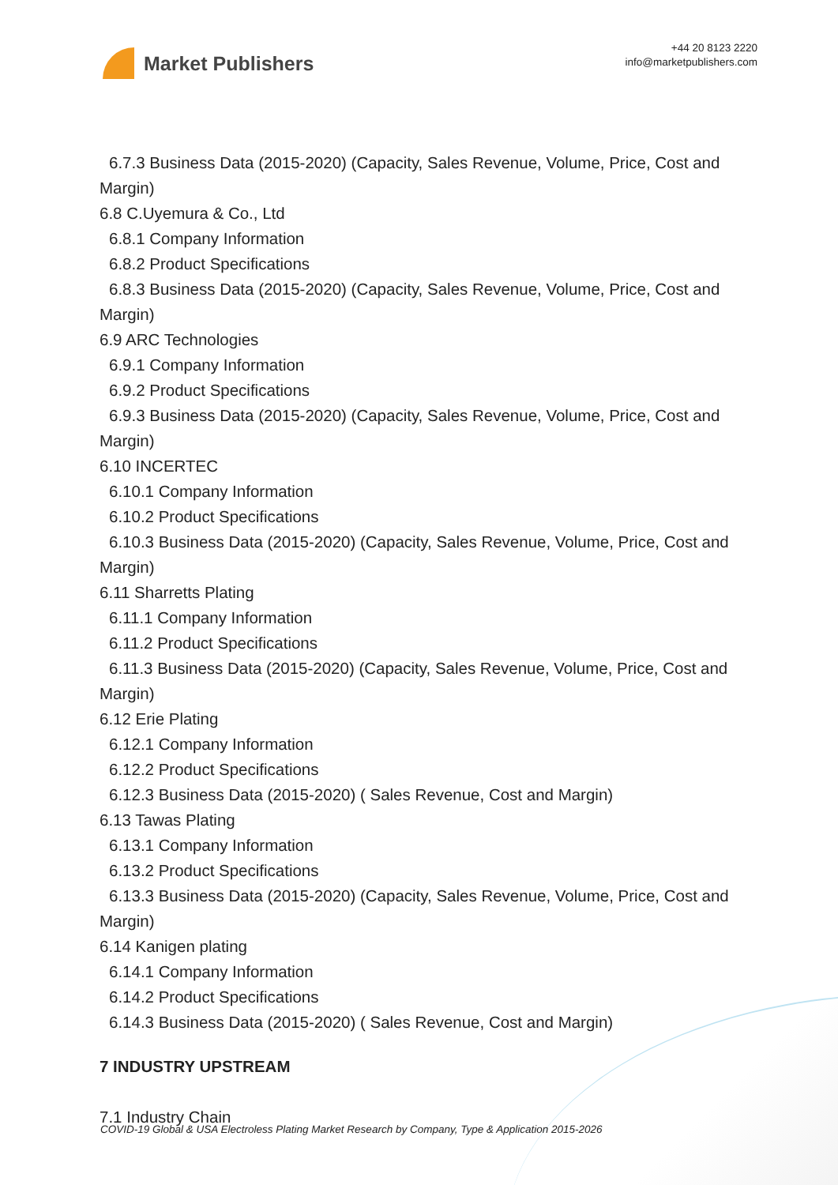Market Publishers
+44 20 8123 2220
info@marketpublishers.com
6.7.3 Business Data (2015-2020) (Capacity, Sales Revenue, Volume, Price, Cost and
Margin)
6.8 C.Uyemura & Co., Ltd
6.8.1 Company Information
6.8.2 Product Specifications
6.8.3 Business Data (2015-2020) (Capacity, Sales Revenue, Volume, Price, Cost and
Margin)
6.9 ARC Technologies
6.9.1 Company Information
6.9.2 Product Specifications
6.9.3 Business Data (2015-2020) (Capacity, Sales Revenue, Volume, Price, Cost and
Margin)
6.10 INCERTEC
6.10.1 Company Information
6.10.2 Product Specifications
6.10.3 Business Data (2015-2020) (Capacity, Sales Revenue, Volume, Price, Cost and
Margin)
6.11 Sharretts Plating
6.11.1 Company Information
6.11.2 Product Specifications
6.11.3 Business Data (2015-2020) (Capacity, Sales Revenue, Volume, Price, Cost and
Margin)
6.12 Erie Plating
6.12.1 Company Information
6.12.2 Product Specifications
6.12.3 Business Data (2015-2020) ( Sales Revenue, Cost and Margin)
6.13 Tawas Plating
6.13.1 Company Information
6.13.2 Product Specifications
6.13.3 Business Data (2015-2020) (Capacity, Sales Revenue, Volume, Price, Cost and
Margin)
6.14 Kanigen plating
6.14.1 Company Information
6.14.2 Product Specifications
6.14.3 Business Data (2015-2020) ( Sales Revenue, Cost and Margin)
7 INDUSTRY UPSTREAM
7.1 Industry Chain
COVID-19 Global & USA Electroless Plating Market Research by Company, Type & Application 2015-2026